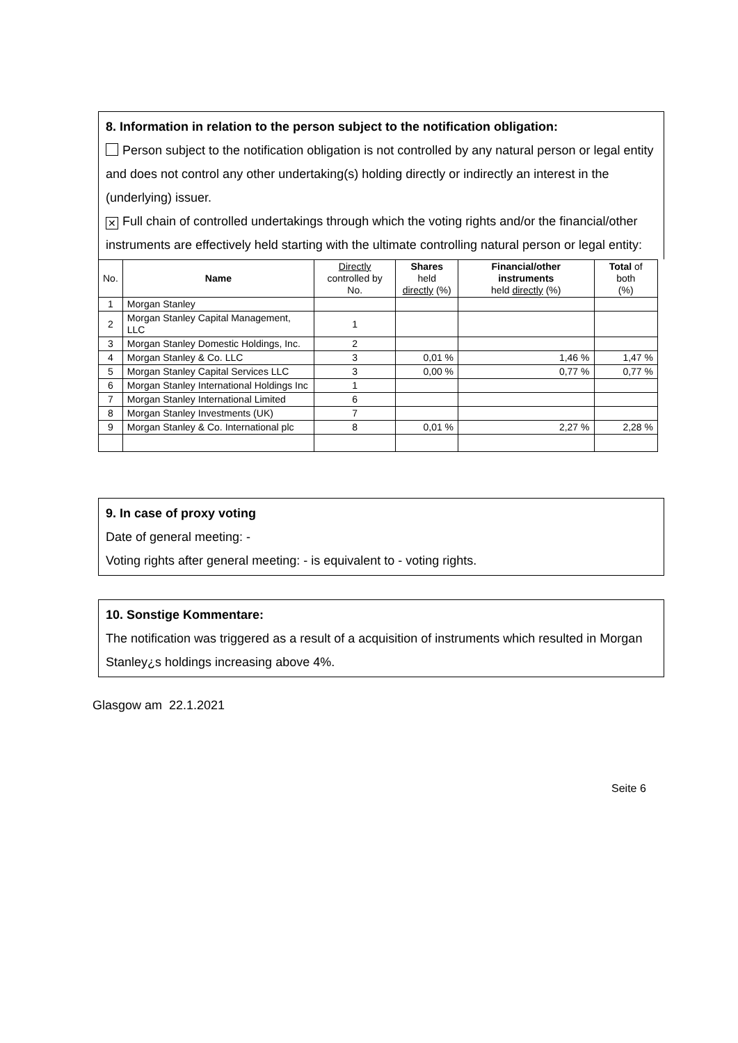8. Information in relation to the person subject to the notification obligation:
Person subject to the notification obligation is not controlled by any natural person or legal entity and does not control any other undertaking(s) holding directly or indirectly an interest in the (underlying) issuer.
✕ Full chain of controlled undertakings through which the voting rights and/or the financial/other instruments are effectively held starting with the ultimate controlling natural person or legal entity:
| No. | Name | Directly controlled by No. | Shares held directly (%) | Financial/other instruments held directly (%) | Total of both (%) |
| --- | --- | --- | --- | --- | --- |
| 1 | Morgan Stanley | | | | |
| 2 | Morgan Stanley Capital Management, LLC | 1 | | | |
| 3 | Morgan Stanley Domestic Holdings, Inc. | 2 | | | |
| 4 | Morgan Stanley & Co. LLC | 3 | 0,01 % | 1,46 % | 1,47 % |
| 5 | Morgan Stanley Capital Services LLC | 3 | 0,00 % | 0,77 % | 0,77 % |
| 6 | Morgan Stanley International Holdings Inc | 1 | | | |
| 7 | Morgan Stanley International Limited | 6 | | | |
| 8 | Morgan Stanley Investments (UK) | 7 | | | |
| 9 | Morgan Stanley & Co. International plc | 8 | 0,01 % | 2,27 % | 2,28 % |
9. In case of proxy voting
Date of general meeting: -
Voting rights after general meeting: - is equivalent to - voting rights.
10. Sonstige Kommentare:
The notification was triggered as a result of a acquisition of instruments which resulted in Morgan Stanley¿s holdings increasing above 4%.
Glasgow am 22.1.2021
Seite 6